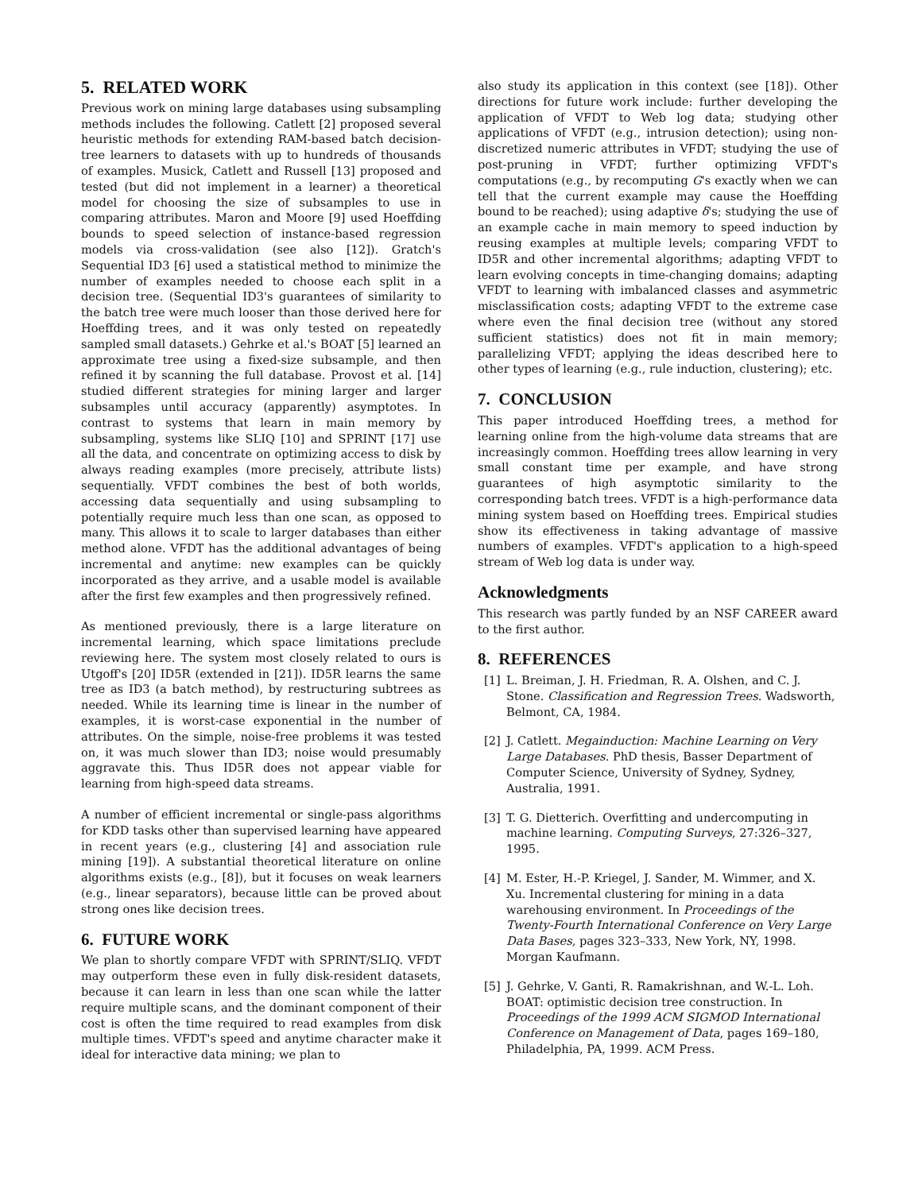5. RELATED WORK
Previous work on mining large databases using subsampling methods includes the following. Catlett [2] proposed several heuristic methods for extending RAM-based batch decision-tree learners to datasets with up to hundreds of thousands of examples. Musick, Catlett and Russell [13] proposed and tested (but did not implement in a learner) a theoretical model for choosing the size of subsamples to use in comparing attributes. Maron and Moore [9] used Hoeffding bounds to speed selection of instance-based regression models via cross-validation (see also [12]). Gratch's Sequential ID3 [6] used a statistical method to minimize the number of examples needed to choose each split in a decision tree. (Sequential ID3's guarantees of similarity to the batch tree were much looser than those derived here for Hoeffding trees, and it was only tested on repeatedly sampled small datasets.) Gehrke et al.'s BOAT [5] learned an approximate tree using a fixed-size subsample, and then refined it by scanning the full database. Provost et al. [14] studied different strategies for mining larger and larger subsamples until accuracy (apparently) asymptotes. In contrast to systems that learn in main memory by subsampling, systems like SLIQ [10] and SPRINT [17] use all the data, and concentrate on optimizing access to disk by always reading examples (more precisely, attribute lists) sequentially. VFDT combines the best of both worlds, accessing data sequentially and using subsampling to potentially require much less than one scan, as opposed to many. This allows it to scale to larger databases than either method alone. VFDT has the additional advantages of being incremental and anytime: new examples can be quickly incorporated as they arrive, and a usable model is available after the first few examples and then progressively refined.
As mentioned previously, there is a large literature on incremental learning, which space limitations preclude reviewing here. The system most closely related to ours is Utgoff's [20] ID5R (extended in [21]). ID5R learns the same tree as ID3 (a batch method), by restructuring subtrees as needed. While its learning time is linear in the number of examples, it is worst-case exponential in the number of attributes. On the simple, noise-free problems it was tested on, it was much slower than ID3; noise would presumably aggravate this. Thus ID5R does not appear viable for learning from high-speed data streams.
A number of efficient incremental or single-pass algorithms for KDD tasks other than supervised learning have appeared in recent years (e.g., clustering [4] and association rule mining [19]). A substantial theoretical literature on online algorithms exists (e.g., [8]), but it focuses on weak learners (e.g., linear separators), because little can be proved about strong ones like decision trees.
6. FUTURE WORK
We plan to shortly compare VFDT with SPRINT/SLIQ. VFDT may outperform these even in fully disk-resident datasets, because it can learn in less than one scan while the latter require multiple scans, and the dominant component of their cost is often the time required to read examples from disk multiple times. VFDT's speed and anytime character make it ideal for interactive data mining; we plan to
also study its application in this context (see [18]). Other directions for future work include: further developing the application of VFDT to Web log data; studying other applications of VFDT (e.g., intrusion detection); using non-discretized numeric attributes in VFDT; studying the use of post-pruning in VFDT; further optimizing VFDT's computations (e.g., by recomputing G's exactly when we can tell that the current example may cause the Hoeffding bound to be reached); using adaptive δ's; studying the use of an example cache in main memory to speed induction by reusing examples at multiple levels; comparing VFDT to ID5R and other incremental algorithms; adapting VFDT to learn evolving concepts in time-changing domains; adapting VFDT to learning with imbalanced classes and asymmetric misclassification costs; adapting VFDT to the extreme case where even the final decision tree (without any stored sufficient statistics) does not fit in main memory; parallelizing VFDT; applying the ideas described here to other types of learning (e.g., rule induction, clustering); etc.
7. CONCLUSION
This paper introduced Hoeffding trees, a method for learning online from the high-volume data streams that are increasingly common. Hoeffding trees allow learning in very small constant time per example, and have strong guarantees of high asymptotic similarity to the corresponding batch trees. VFDT is a high-performance data mining system based on Hoeffding trees. Empirical studies show its effectiveness in taking advantage of massive numbers of examples. VFDT's application to a high-speed stream of Web log data is under way.
Acknowledgments
This research was partly funded by an NSF CAREER award to the first author.
8. REFERENCES
[1] L. Breiman, J. H. Friedman, R. A. Olshen, and C. J. Stone. Classification and Regression Trees. Wadsworth, Belmont, CA, 1984.
[2] J. Catlett. Megainduction: Machine Learning on Very Large Databases. PhD thesis, Basser Department of Computer Science, University of Sydney, Sydney, Australia, 1991.
[3] T. G. Dietterich. Overfitting and undercomputing in machine learning. Computing Surveys, 27:326–327, 1995.
[4] M. Ester, H.-P. Kriegel, J. Sander, M. Wimmer, and X. Xu. Incremental clustering for mining in a data warehousing environment. In Proceedings of the Twenty-Fourth International Conference on Very Large Data Bases, pages 323–333, New York, NY, 1998. Morgan Kaufmann.
[5] J. Gehrke, V. Ganti, R. Ramakrishnan, and W.-L. Loh. BOAT: optimistic decision tree construction. In Proceedings of the 1999 ACM SIGMOD International Conference on Management of Data, pages 169–180, Philadelphia, PA, 1999. ACM Press.